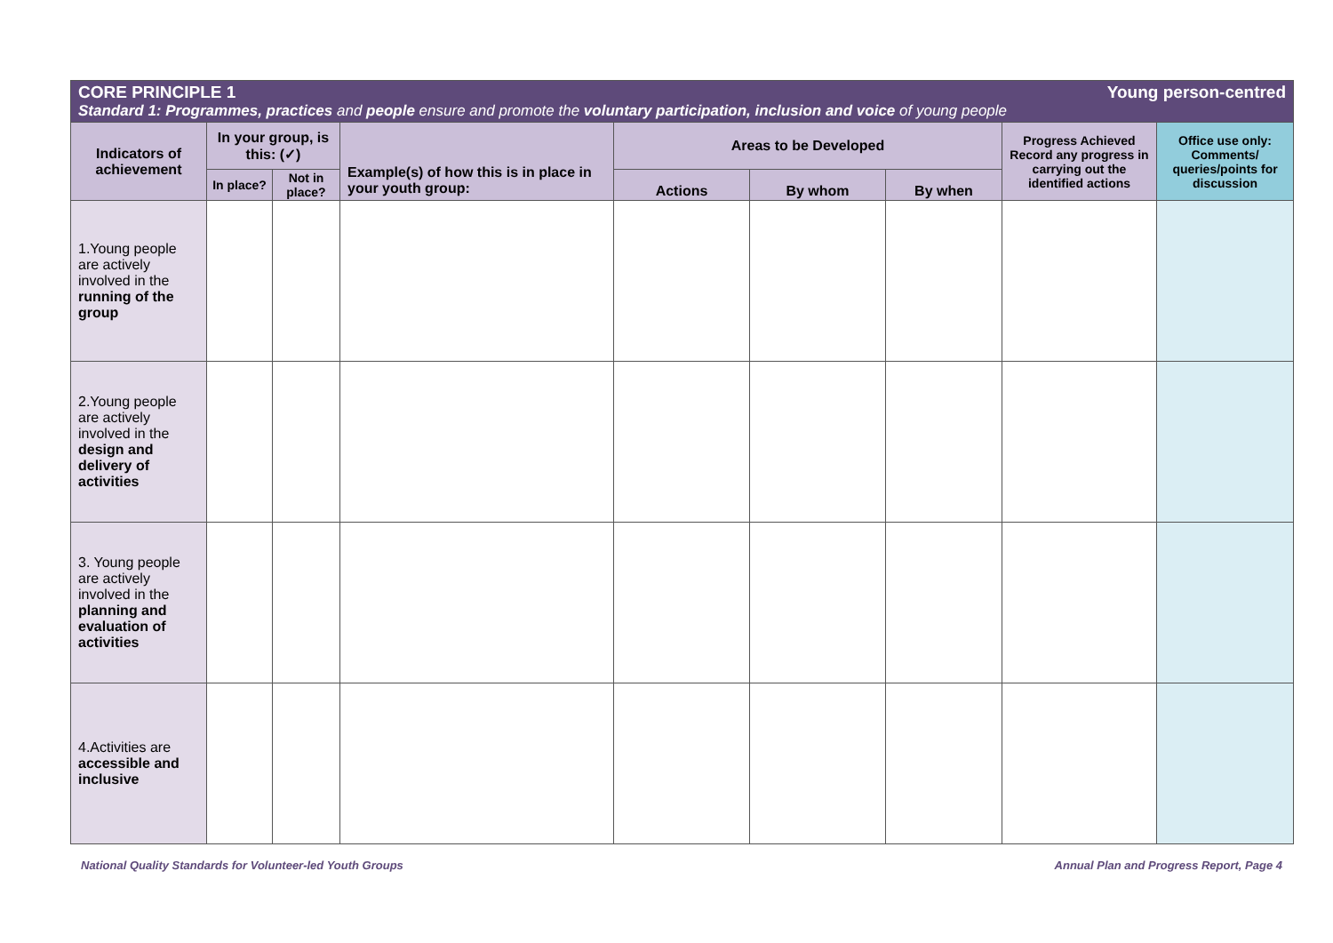| Young person-centred CORE PRINCIPLE 1 Standard 1: Programmes, practices and people ensure and promote the voluntary participation, inclusion and voice of young people | | | | | | | | |
| Indicators of achievement | In your group, is this: (✓) | | Example(s) of how this is in place in your youth group: | Areas to be Developed | | | Progress Achieved Record any progress in carrying out the identified actions | Office use only: Comments/ queries/points for discussion |
| | In place? | Not in place? | | Actions | By whom | By when | | |
| 1.Young people are actively involved in the running of the group | | | | | | | | |
| 2.Young people are actively involved in the design and delivery of activities | | | | | | | | |
| 3. Young people are actively involved in the planning and evaluation of activities | | | | | | | | |
| 4.Activities are accessible and inclusive | | | | | | | | |
National Quality Standards for Volunteer-led Youth Groups Annual Plan and Progress Report, Page 4